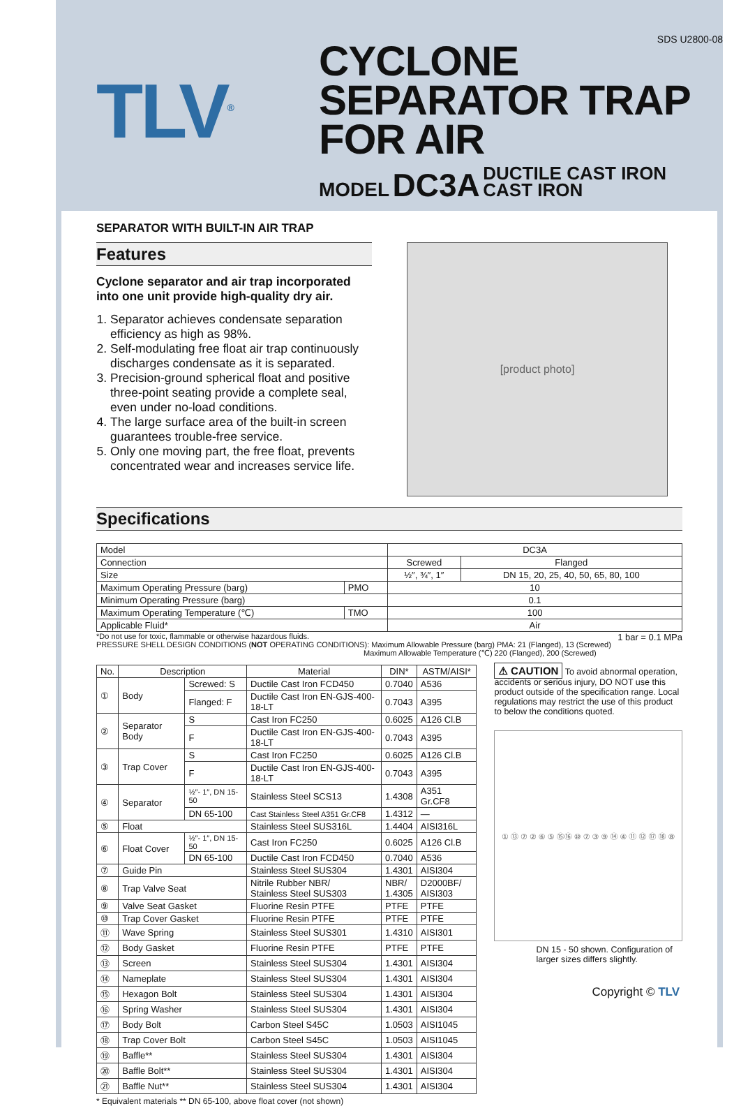SDS U2800-08
TLV<sup>®</sup>
CYCLONE
SEPARATOR TRAP
FOR AIR
MODEL DC3A DUCTILE CAST IRON
CAST IRON
SEPARATOR WITH BUILT-IN AIR TRAP
Features
Cyclone separator and air trap incorporated into one unit provide high-quality dry air.
1. Separator achieves condensate separation efficiency as high as 98%.
2. Self-modulating free float air trap continuously discharges condensate as it is separated.
3. Precision-ground spherical float and positive three-point seating provide a complete seal, even under no-load conditions.
4. The large surface area of the built-in screen guarantees trouble-free service.
5. Only one moving part, the free float, prevents concentrated wear and increases service life.
[product photo]
Specifications
| Model | | DC3A | |
| Connection | | Screwed | Flanged |
| Size | | ½″, ¾″, 1″ | DN 15, 20, 25, 40, 50, 65, 80, 100 |
| Maximum Operating Pressure (barg) | PMO | 10 | |
| Minimum Operating Pressure (barg) | | 0.1 | |
| Maximum Operating Temperature (℃) | TMO | 100 | |
| Applicable Fluid* | | Air | |
*Do not use for toxic, flammable or otherwise hazardous fluids. 1 bar = 0.1 MPa
PRESSURE SHELL DESIGN CONDITIONS (NOT OPERATING CONDITIONS): Maximum Allowable Pressure (barg) PMA: 21 (Flanged), 13 (Screwed)
Maximum Allowable Temperature (℃) 220 (Flanged), 200 (Screwed)
| No. | Description | | | Material | DIN* | ASTM/AISI* |
| --- | --- | --- | --- | --- | --- | --- |
| ① | Body | Screwed: S | | Ductile Cast Iron FCD450 | 0.7040 | A536 |
| | | Flanged: F | | Ductile Cast Iron EN-GJS-400-18-LT | 0.7043 | A395 |
| ② | Separator Body | | S | Cast Iron FC250 | 0.6025 | A126 Cl.B |
| | | | F | Ductile Cast Iron EN-GJS-400-18-LT | 0.7043 | A395 |
| ③ | Trap Cover | | S | Cast Iron FC250 | 0.6025 | A126 Cl.B |
| | | | F | Ductile Cast Iron EN-GJS-400-18-LT | 0.7043 | A395 |
| ④ | Separator | ½″- 1″, DN 15-50 | | Stainless Steel SCS13 | 1.4308 | A351 Gr.CF8 |
| | | DN 65-100 | | Cast Stainless Steel A351 Gr.CF8 | 1.4312 | — |
| ⑤ | Float | | | Stainless Steel SUS316L | 1.4404 | AISI316L |
| ⑥ | Float Cover | ½″- 1″, DN 15-50 | | Cast Iron FC250 | 0.6025 | A126 Cl.B |
| | | DN 65-100 | | Ductile Cast Iron FCD450 | 0.7040 | A536 |
| ⑦ | Guide Pin | | | Stainless Steel SUS304 | 1.4301 | AISI304 |
| ⑧ | Trap Valve Seat | | | Nitrile Rubber NBR/ Stainless Steel SUS303 | NBR/ 1.4305 | D2000BF/ AISI303 |
| ⑨ | Valve Seat Gasket | | | Fluorine Resin PTFE | PTFE | PTFE |
| ⑩ | Trap Cover Gasket | | | Fluorine Resin PTFE | PTFE | PTFE |
| ⑪ | Wave Spring | | | Stainless Steel SUS301 | 1.4310 | AISI301 |
| ⑫ | Body Gasket | | | Fluorine Resin PTFE | PTFE | PTFE |
| ⑬ | Screen | | | Stainless Steel SUS304 | 1.4301 | AISI304 |
| ⑭ | Nameplate | | | Stainless Steel SUS304 | 1.4301 | AISI304 |
| ⑮ | Hexagon Bolt | | | Stainless Steel SUS304 | 1.4301 | AISI304 |
| ⑯ | Spring Washer | | | Stainless Steel SUS304 | 1.4301 | AISI304 |
| ⑰ | Body Bolt | | | Carbon Steel S45C | 1.0503 | AISI1045 |
| ⑱ | Trap Cover Bolt | | | Carbon Steel S45C | 1.0503 | AISI1045 |
| ⑲ | Baffle** | | | Stainless Steel SUS304 | 1.4301 | AISI304 |
| ⑳ | Baffle Bolt** | | | Stainless Steel SUS304 | 1.4301 | AISI304 |
| ㉑ | Baffle Nut** | | | Stainless Steel SUS304 | 1.4301 | AISI304 |
* Equivalent materials ** DN 65-100, above float cover (not shown)
⚠ CAUTION To avoid abnormal operation, accidents or serious injury, DO NOT use this product outside of the specification range. Local regulations may restrict the use of this product to below the conditions quoted.
① ⑬ ⑦ ② ⑥ ⑤ ⑮⑯ ⑩ ⑦ ③ ⑨ ⑭ ④ ⑪ ⑫ ⑰ ⑱ ⑧
DN 15 - 50 shown. Configuration of larger sizes differs slightly.
Copyright © TLV